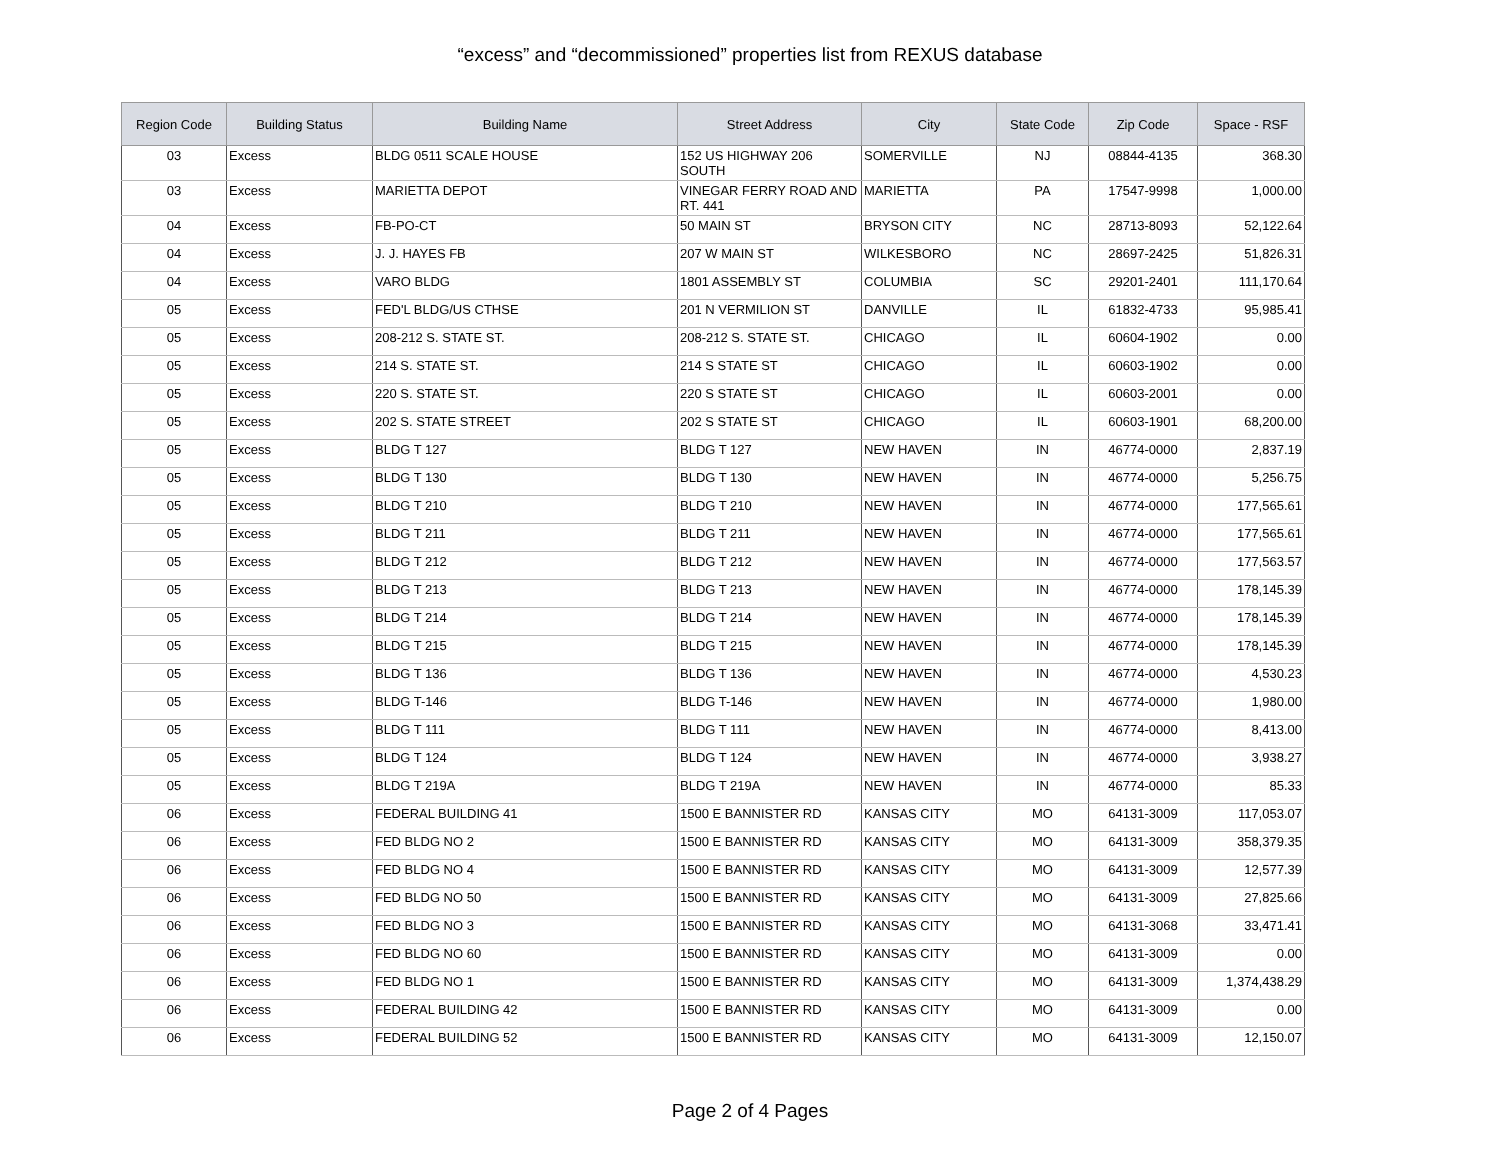“excess” and “decommissioned” properties list from REXUS database
| Region Code | Building Status | Building Name | Street Address | City | State Code | Zip Code | Space - RSF |
| --- | --- | --- | --- | --- | --- | --- | --- |
| 03 | Excess | BLDG 0511 SCALE HOUSE | 152 US HIGHWAY 206 SOUTH | SOMERVILLE | NJ | 08844-4135 | 368.30 |
| 03 | Excess | MARIETTA DEPOT | VINEGAR FERRY ROAD AND RT. 441 | MARIETTA | PA | 17547-9998 | 1,000.00 |
| 04 | Excess | FB-PO-CT | 50 MAIN ST | BRYSON CITY | NC | 28713-8093 | 52,122.64 |
| 04 | Excess | J. J. HAYES FB | 207 W MAIN ST | WILKESBORO | NC | 28697-2425 | 51,826.31 |
| 04 | Excess | VARO BLDG | 1801 ASSEMBLY ST | COLUMBIA | SC | 29201-2401 | 111,170.64 |
| 05 | Excess | FED'L BLDG/US CTHSE | 201 N VERMILION ST | DANVILLE | IL | 61832-4733 | 95,985.41 |
| 05 | Excess | 208-212 S. STATE ST. | 208-212 S. STATE ST. | CHICAGO | IL | 60604-1902 | 0.00 |
| 05 | Excess | 214 S. STATE ST. | 214 S STATE ST | CHICAGO | IL | 60603-1902 | 0.00 |
| 05 | Excess | 220 S. STATE ST. | 220 S STATE ST | CHICAGO | IL | 60603-2001 | 0.00 |
| 05 | Excess | 202 S. STATE STREET | 202 S STATE ST | CHICAGO | IL | 60603-1901 | 68,200.00 |
| 05 | Excess | BLDG T 127 | BLDG T 127 | NEW HAVEN | IN | 46774-0000 | 2,837.19 |
| 05 | Excess | BLDG T 130 | BLDG T 130 | NEW HAVEN | IN | 46774-0000 | 5,256.75 |
| 05 | Excess | BLDG T 210 | BLDG T 210 | NEW HAVEN | IN | 46774-0000 | 177,565.61 |
| 05 | Excess | BLDG T 211 | BLDG T 211 | NEW HAVEN | IN | 46774-0000 | 177,565.61 |
| 05 | Excess | BLDG T 212 | BLDG T 212 | NEW HAVEN | IN | 46774-0000 | 177,563.57 |
| 05 | Excess | BLDG T 213 | BLDG T 213 | NEW HAVEN | IN | 46774-0000 | 178,145.39 |
| 05 | Excess | BLDG T 214 | BLDG T 214 | NEW HAVEN | IN | 46774-0000 | 178,145.39 |
| 05 | Excess | BLDG T 215 | BLDG T 215 | NEW HAVEN | IN | 46774-0000 | 178,145.39 |
| 05 | Excess | BLDG T 136 | BLDG T 136 | NEW HAVEN | IN | 46774-0000 | 4,530.23 |
| 05 | Excess | BLDG T-146 | BLDG T-146 | NEW HAVEN | IN | 46774-0000 | 1,980.00 |
| 05 | Excess | BLDG T 111 | BLDG T 111 | NEW HAVEN | IN | 46774-0000 | 8,413.00 |
| 05 | Excess | BLDG T 124 | BLDG T 124 | NEW HAVEN | IN | 46774-0000 | 3,938.27 |
| 05 | Excess | BLDG T 219A | BLDG T 219A | NEW HAVEN | IN | 46774-0000 | 85.33 |
| 06 | Excess | FEDERAL BUILDING 41 | 1500 E BANNISTER RD | KANSAS CITY | MO | 64131-3009 | 117,053.07 |
| 06 | Excess | FED BLDG NO 2 | 1500 E BANNISTER RD | KANSAS CITY | MO | 64131-3009 | 358,379.35 |
| 06 | Excess | FED BLDG NO 4 | 1500 E BANNISTER RD | KANSAS CITY | MO | 64131-3009 | 12,577.39 |
| 06 | Excess | FED BLDG NO 50 | 1500 E BANNISTER RD | KANSAS CITY | MO | 64131-3009 | 27,825.66 |
| 06 | Excess | FED BLDG NO 3 | 1500 E BANNISTER RD | KANSAS CITY | MO | 64131-3068 | 33,471.41 |
| 06 | Excess | FED BLDG NO 60 | 1500 E BANNISTER RD | KANSAS CITY | MO | 64131-3009 | 0.00 |
| 06 | Excess | FED BLDG NO 1 | 1500 E BANNISTER RD | KANSAS CITY | MO | 64131-3009 | 1,374,438.29 |
| 06 | Excess | FEDERAL BUILDING 42 | 1500 E BANNISTER RD | KANSAS CITY | MO | 64131-3009 | 0.00 |
| 06 | Excess | FEDERAL BUILDING 52 | 1500 E BANNISTER RD | KANSAS CITY | MO | 64131-3009 | 12,150.07 |
Page 2 of 4 Pages